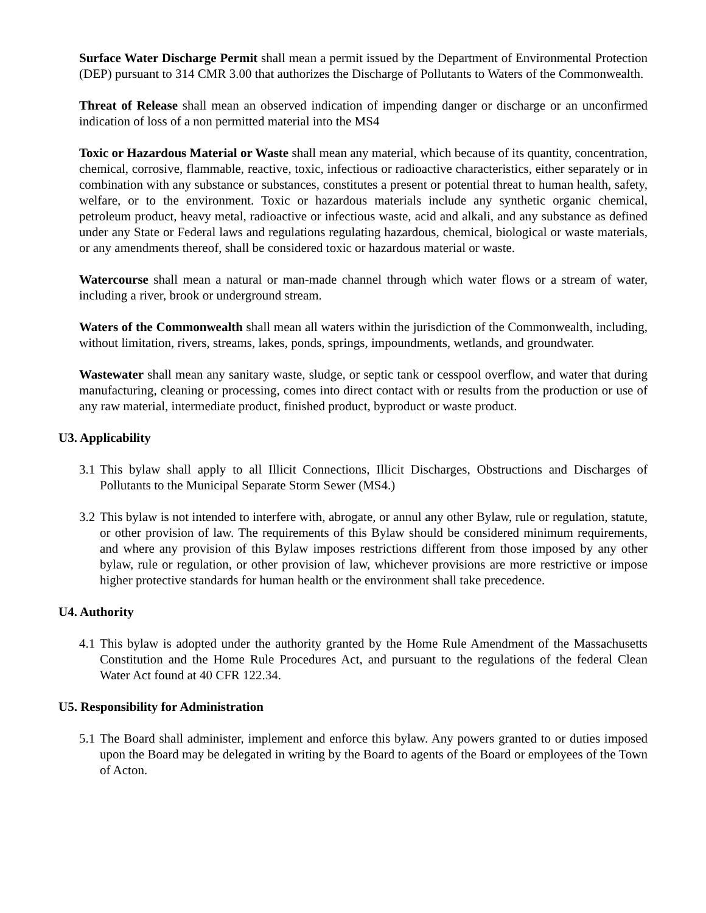Surface Water Discharge Permit shall mean a permit issued by the Department of Environmental Protection (DEP) pursuant to 314 CMR 3.00 that authorizes the Discharge of Pollutants to Waters of the Commonwealth.
Threat of Release shall mean an observed indication of impending danger or discharge or an unconfirmed indication of loss of a non permitted material into the MS4
Toxic or Hazardous Material or Waste shall mean any material, which because of its quantity, concentration, chemical, corrosive, flammable, reactive, toxic, infectious or radioactive characteristics, either separately or in combination with any substance or substances, constitutes a present or potential threat to human health, safety, welfare, or to the environment. Toxic or hazardous materials include any synthetic organic chemical, petroleum product, heavy metal, radioactive or infectious waste, acid and alkali, and any substance as defined under any State or Federal laws and regulations regulating hazardous, chemical, biological or waste materials, or any amendments thereof, shall be considered toxic or hazardous material or waste.
Watercourse shall mean a natural or man-made channel through which water flows or a stream of water, including a river, brook or underground stream.
Waters of the Commonwealth shall mean all waters within the jurisdiction of the Commonwealth, including, without limitation, rivers, streams, lakes, ponds, springs, impoundments, wetlands, and groundwater.
Wastewater shall mean any sanitary waste, sludge, or septic tank or cesspool overflow, and water that during manufacturing, cleaning or processing, comes into direct contact with or results from the production or use of any raw material, intermediate product, finished product, byproduct or waste product.
U3. Applicability
3.1
This bylaw shall apply to all Illicit Connections, Illicit Discharges, Obstructions and Discharges of Pollutants to the Municipal Separate Storm Sewer (MS4.)
3.2
This bylaw is not intended to interfere with, abrogate, or annul any other Bylaw, rule or regulation, statute, or other provision of law. The requirements of this Bylaw should be considered minimum requirements, and where any provision of this Bylaw imposes restrictions different from those imposed by any other bylaw, rule or regulation, or other provision of law, whichever provisions are more restrictive or impose higher protective standards for human health or the environment shall take precedence.
U4. Authority
4.1
This bylaw is adopted under the authority granted by the Home Rule Amendment of the Massachusetts Constitution and the Home Rule Procedures Act, and pursuant to the regulations of the federal Clean Water Act found at 40 CFR 122.34.
U5. Responsibility for Administration
5.1
The Board shall administer, implement and enforce this bylaw. Any powers granted to or duties imposed upon the Board may be delegated in writing by the Board to agents of the Board or employees of the Town of Acton.